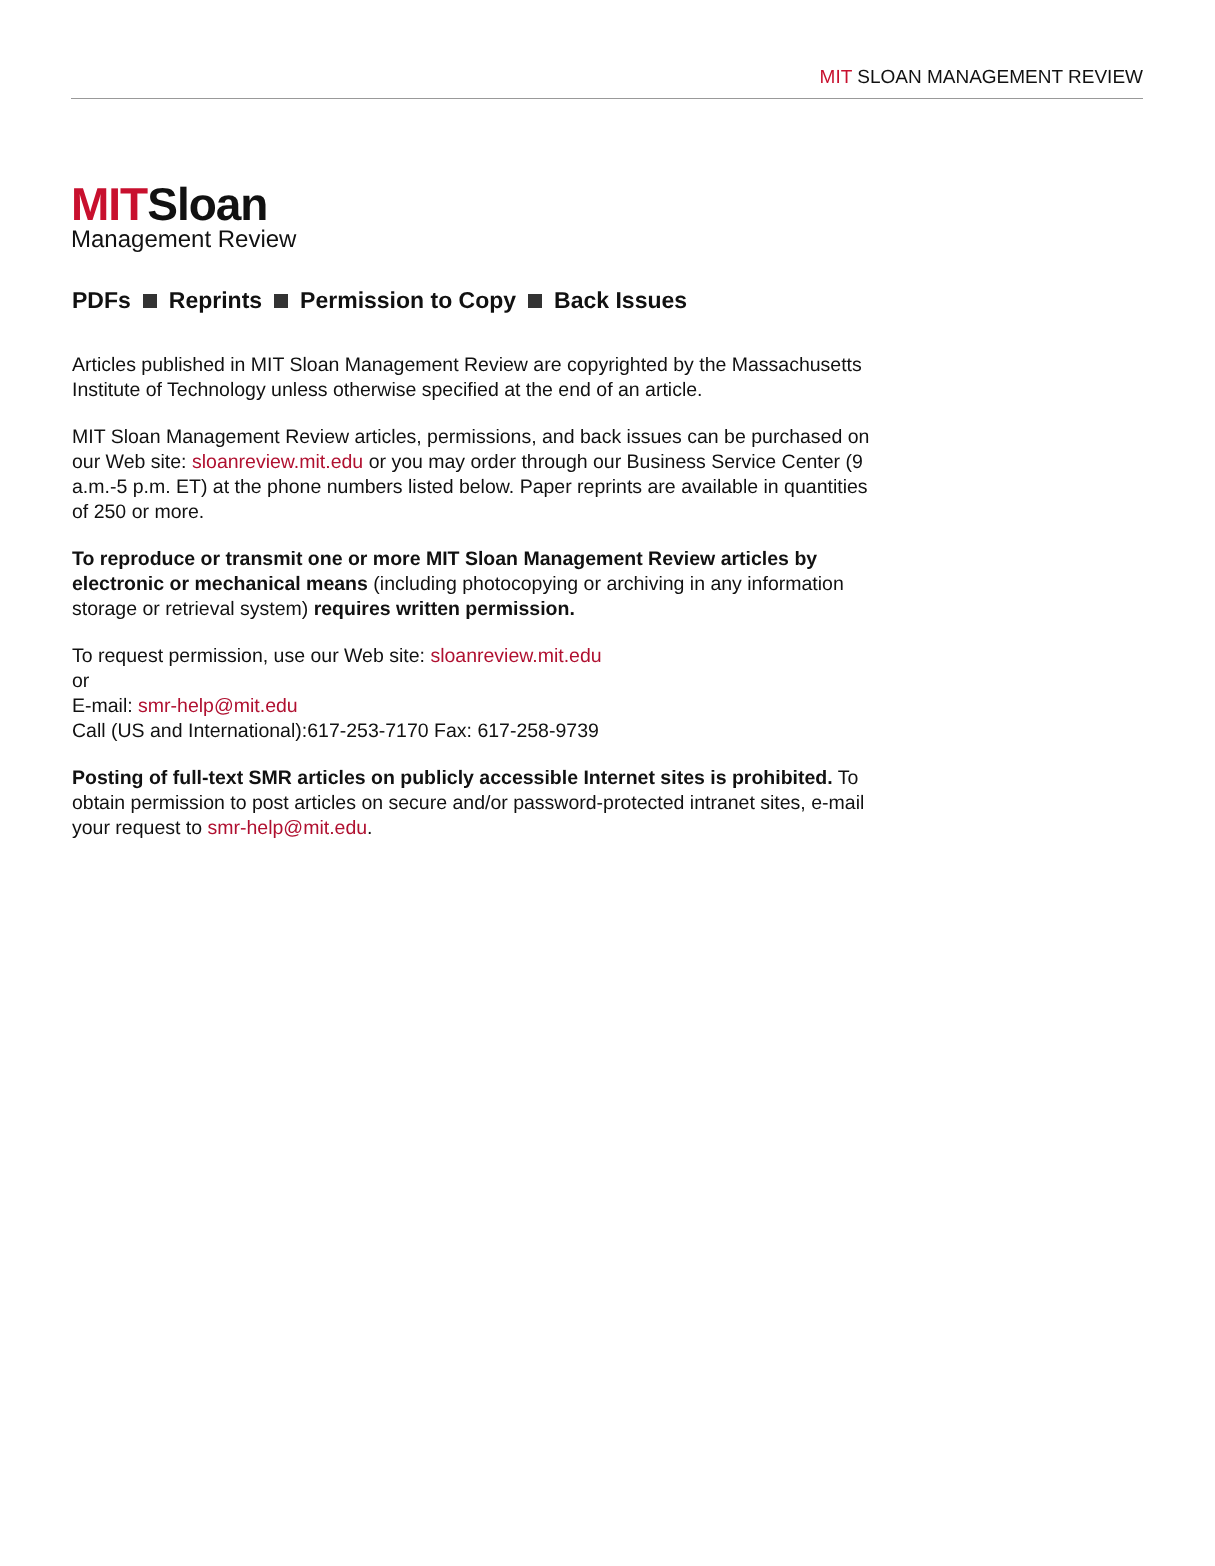MIT SLOAN MANAGEMENT REVIEW
MITSloan
Management Review
PDFs Reprints Permission to Copy Back Issues
Articles published in MIT Sloan Management Review are copyrighted by the Massachusetts Institute of Technology unless otherwise specified at the end of an article.
MIT Sloan Management Review articles, permissions, and back issues can be purchased on our Web site: sloanreview.mit.edu or you may order through our Business Service Center (9 a.m.-5 p.m. ET) at the phone numbers listed below. Paper reprints are available in quantities of 250 or more.
To reproduce or transmit one or more MIT Sloan Management Review articles by electronic or mechanical means (including photocopying or archiving in any information storage or retrieval system) requires written permission.
To request permission, use our Web site: sloanreview.mit.edu
or
E-mail: smr-help@mit.edu
Call (US and International):617-253-7170 Fax: 617-258-9739
Posting of full-text SMR articles on publicly accessible Internet sites is prohibited. To obtain permission to post articles on secure and/or password-protected intranet sites, e-mail your request to smr-help@mit.edu.